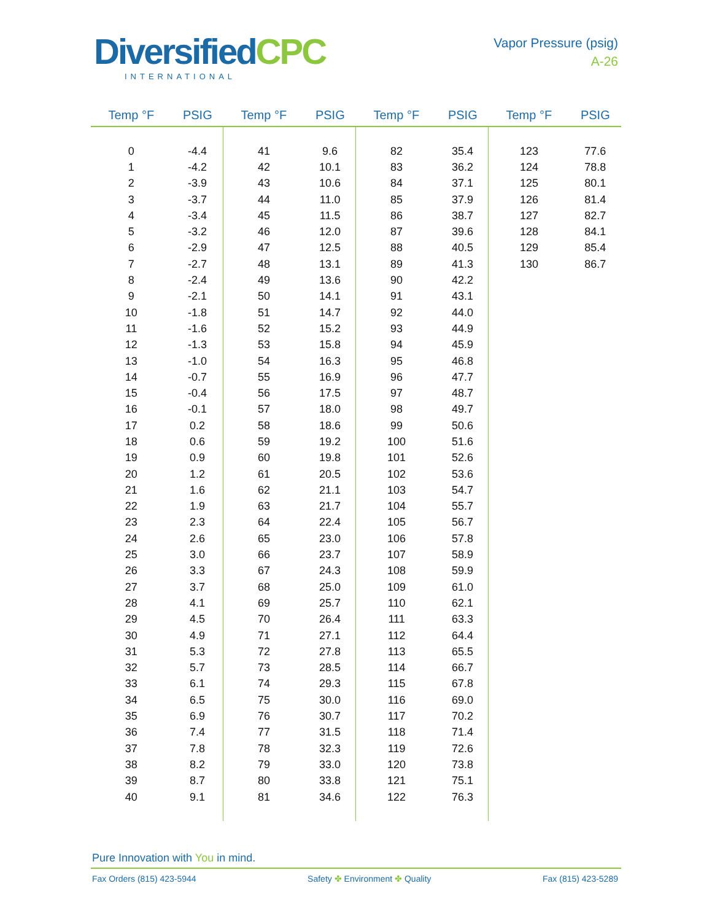DiversifiedCPC
INTERNATIONAL
Vapor Pressure (psig)
A-26
| Temp °F | PSIG | Temp °F | PSIG | Temp °F | PSIG | Temp °F | PSIG |
| --- | --- | --- | --- | --- | --- | --- | --- |
| 0 | -4.4 | 41 | 9.6 | 82 | 35.4 | 123 | 77.6 |
| 1 | -4.2 | 42 | 10.1 | 83 | 36.2 | 124 | 78.8 |
| 2 | -3.9 | 43 | 10.6 | 84 | 37.1 | 125 | 80.1 |
| 3 | -3.7 | 44 | 11.0 | 85 | 37.9 | 126 | 81.4 |
| 4 | -3.4 | 45 | 11.5 | 86 | 38.7 | 127 | 82.7 |
| 5 | -3.2 | 46 | 12.0 | 87 | 39.6 | 128 | 84.1 |
| 6 | -2.9 | 47 | 12.5 | 88 | 40.5 | 129 | 85.4 |
| 7 | -2.7 | 48 | 13.1 | 89 | 41.3 | 130 | 86.7 |
| 8 | -2.4 | 49 | 13.6 | 90 | 42.2 | | |
| 9 | -2.1 | 50 | 14.1 | 91 | 43.1 | | |
| 10 | -1.8 | 51 | 14.7 | 92 | 44.0 | | |
| 11 | -1.6 | 52 | 15.2 | 93 | 44.9 | | |
| 12 | -1.3 | 53 | 15.8 | 94 | 45.9 | | |
| 13 | -1.0 | 54 | 16.3 | 95 | 46.8 | | |
| 14 | -0.7 | 55 | 16.9 | 96 | 47.7 | | |
| 15 | -0.4 | 56 | 17.5 | 97 | 48.7 | | |
| 16 | -0.1 | 57 | 18.0 | 98 | 49.7 | | |
| 17 | 0.2 | 58 | 18.6 | 99 | 50.6 | | |
| 18 | 0.6 | 59 | 19.2 | 100 | 51.6 | | |
| 19 | 0.9 | 60 | 19.8 | 101 | 52.6 | | |
| 20 | 1.2 | 61 | 20.5 | 102 | 53.6 | | |
| 21 | 1.6 | 62 | 21.1 | 103 | 54.7 | | |
| 22 | 1.9 | 63 | 21.7 | 104 | 55.7 | | |
| 23 | 2.3 | 64 | 22.4 | 105 | 56.7 | | |
| 24 | 2.6 | 65 | 23.0 | 106 | 57.8 | | |
| 25 | 3.0 | 66 | 23.7 | 107 | 58.9 | | |
| 26 | 3.3 | 67 | 24.3 | 108 | 59.9 | | |
| 27 | 3.7 | 68 | 25.0 | 109 | 61.0 | | |
| 28 | 4.1 | 69 | 25.7 | 110 | 62.1 | | |
| 29 | 4.5 | 70 | 26.4 | 111 | 63.3 | | |
| 30 | 4.9 | 71 | 27.1 | 112 | 64.4 | | |
| 31 | 5.3 | 72 | 27.8 | 113 | 65.5 | | |
| 32 | 5.7 | 73 | 28.5 | 114 | 66.7 | | |
| 33 | 6.1 | 74 | 29.3 | 115 | 67.8 | | |
| 34 | 6.5 | 75 | 30.0 | 116 | 69.0 | | |
| 35 | 6.9 | 76 | 30.7 | 117 | 70.2 | | |
| 36 | 7.4 | 77 | 31.5 | 118 | 71.4 | | |
| 37 | 7.8 | 78 | 32.3 | 119 | 72.6 | | |
| 38 | 8.2 | 79 | 33.0 | 120 | 73.8 | | |
| 39 | 8.7 | 80 | 33.8 | 121 | 75.1 | | |
| 40 | 9.1 | 81 | 34.6 | 122 | 76.3 | | |
Pure Innovation with You in mind.
Fax Orders (815) 423-5944 Safety ✤ Environment ✤ Quality Fax (815) 423-5289